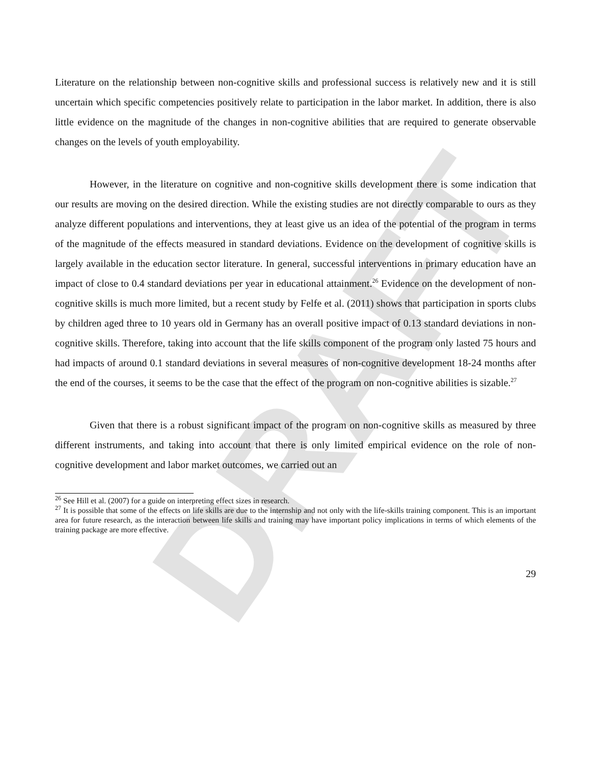DRAFT
Literature on the relationship between non-cognitive skills and professional success is relatively new and it is still uncertain which specific competencies positively relate to participation in the labor market. In addition, there is also little evidence on the magnitude of the changes in non-cognitive abilities that are required to generate observable changes on the levels of youth employability.
However, in the literature on cognitive and non-cognitive skills development there is some indication that our results are moving on the desired direction. While the existing studies are not directly comparable to ours as they analyze different populations and interventions, they at least give us an idea of the potential of the program in terms of the magnitude of the effects measured in standard deviations. Evidence on the development of cognitive skills is largely available in the education sector literature. In general, successful interventions in primary education have an impact of close to 0.4 standard deviations per year in educational attainment.<sup>26</sup> Evidence on the development of non-cognitive skills is much more limited, but a recent study by Felfe et al. (2011) shows that participation in sports clubs by children aged three to 10 years old in Germany has an overall positive impact of 0.13 standard deviations in non-cognitive skills. Therefore, taking into account that the life skills component of the program only lasted 75 hours and had impacts of around 0.1 standard deviations in several measures of non-cognitive development 18-24 months after the end of the courses, it seems to be the case that the effect of the program on non-cognitive abilities is sizable.<sup>27</sup>
Given that there is a robust significant impact of the program on non-cognitive skills as measured by three different instruments, and taking into account that there is only limited empirical evidence on the role of non-cognitive development and labor market outcomes, we carried out an
<sup>26</sup> See Hill et al. (2007) for a guide on interpreting effect sizes in research.
<sup>27</sup> It is possible that some of the effects on life skills are due to the internship and not only with the life-skills training component. This is an important area for future research, as the interaction between life skills and training may have important policy implications in terms of which elements of the training package are more effective.
29